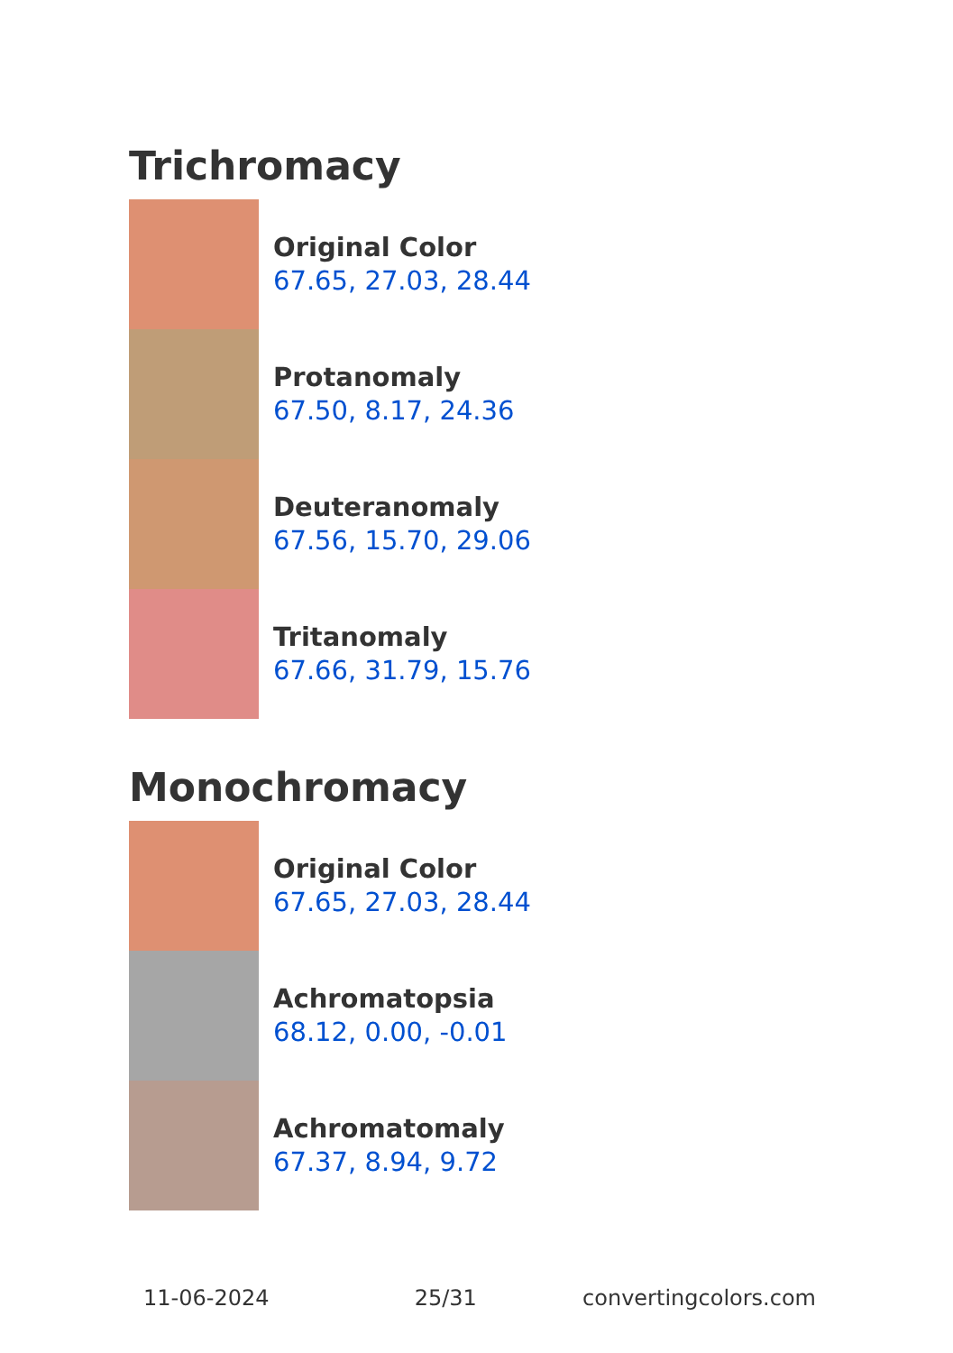Trichromacy
Original Color
67.65, 27.03, 28.44
Protanomaly
67.50, 8.17, 24.36
Deuteranomaly
67.56, 15.70, 29.06
Tritanomaly
67.66, 31.79, 15.76
Monochromacy
Original Color
67.65, 27.03, 28.44
Achromatopsia
68.12, 0.00, -0.01
Achromatomaly
67.37, 8.94, 9.72
11-06-2024 25/31 convertingcolors.com